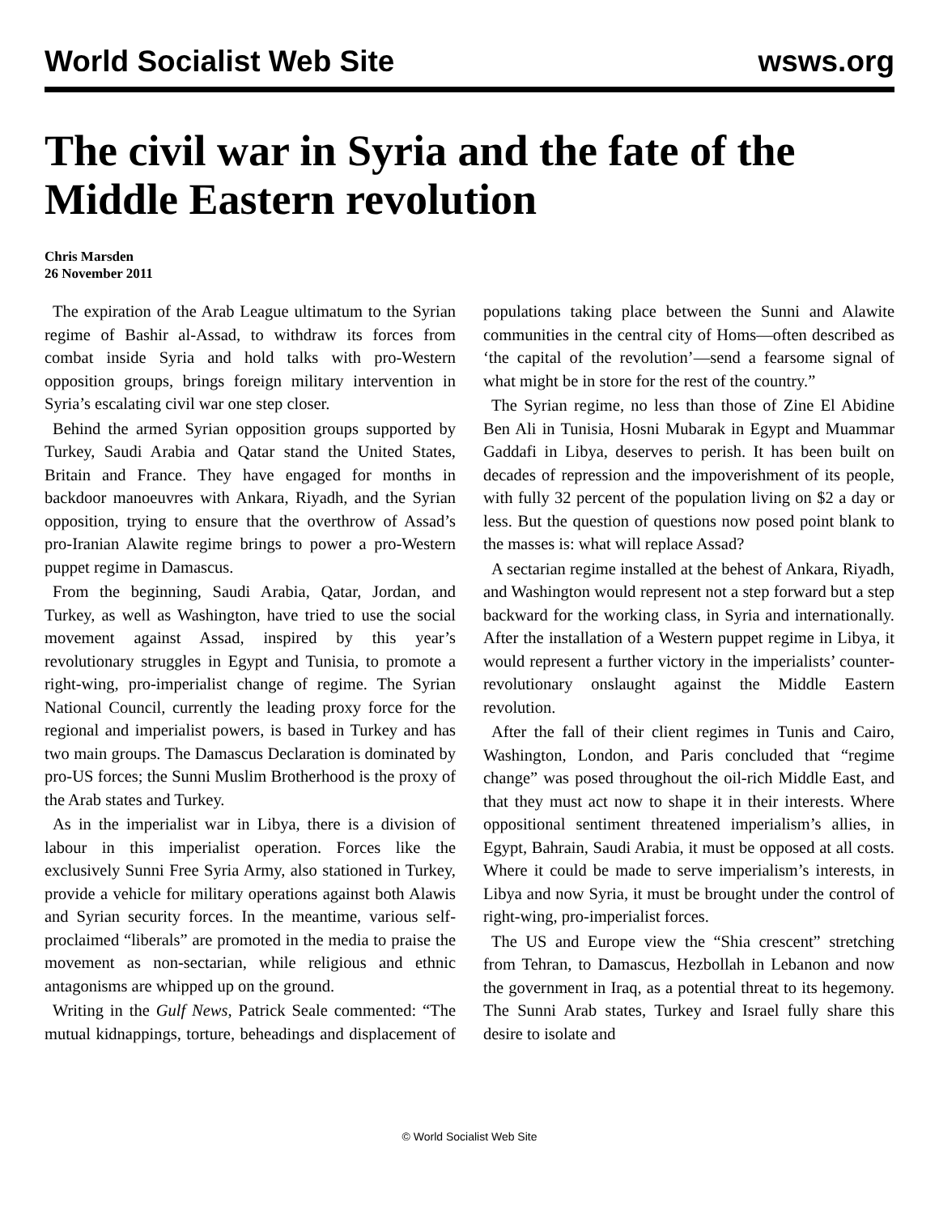World Socialist Web Site wsws.org
The civil war in Syria and the fate of the Middle Eastern revolution
Chris Marsden
26 November 2011
The expiration of the Arab League ultimatum to the Syrian regime of Bashir al-Assad, to withdraw its forces from combat inside Syria and hold talks with pro-Western opposition groups, brings foreign military intervention in Syria’s escalating civil war one step closer.
Behind the armed Syrian opposition groups supported by Turkey, Saudi Arabia and Qatar stand the United States, Britain and France. They have engaged for months in backdoor manoeuvres with Ankara, Riyadh, and the Syrian opposition, trying to ensure that the overthrow of Assad’s pro-Iranian Alawite regime brings to power a pro-Western puppet regime in Damascus.
From the beginning, Saudi Arabia, Qatar, Jordan, and Turkey, as well as Washington, have tried to use the social movement against Assad, inspired by this year’s revolutionary struggles in Egypt and Tunisia, to promote a right-wing, pro-imperialist change of regime. The Syrian National Council, currently the leading proxy force for the regional and imperialist powers, is based in Turkey and has two main groups. The Damascus Declaration is dominated by pro-US forces; the Sunni Muslim Brotherhood is the proxy of the Arab states and Turkey.
As in the imperialist war in Libya, there is a division of labour in this imperialist operation. Forces like the exclusively Sunni Free Syria Army, also stationed in Turkey, provide a vehicle for military operations against both Alawis and Syrian security forces. In the meantime, various self-proclaimed “liberals” are promoted in the media to praise the movement as non-sectarian, while religious and ethnic antagonisms are whipped up on the ground.
Writing in the Gulf News, Patrick Seale commented: “The mutual kidnappings, torture, beheadings and displacement of populations taking place between the Sunni and Alawite communities in the central city of Homs—often described as ‘the capital of the revolution’—send a fearsome signal of what might be in store for the rest of the country.”
The Syrian regime, no less than those of Zine El Abidine Ben Ali in Tunisia, Hosni Mubarak in Egypt and Muammar Gaddafi in Libya, deserves to perish. It has been built on decades of repression and the impoverishment of its people, with fully 32 percent of the population living on $2 a day or less. But the question of questions now posed point blank to the masses is: what will replace Assad?
A sectarian regime installed at the behest of Ankara, Riyadh, and Washington would represent not a step forward but a step backward for the working class, in Syria and internationally. After the installation of a Western puppet regime in Libya, it would represent a further victory in the imperialists’ counter-revolutionary onslaught against the Middle Eastern revolution.
After the fall of their client regimes in Tunis and Cairo, Washington, London, and Paris concluded that “regime change” was posed throughout the oil-rich Middle East, and that they must act now to shape it in their interests. Where oppositional sentiment threatened imperialism’s allies, in Egypt, Bahrain, Saudi Arabia, it must be opposed at all costs. Where it could be made to serve imperialism’s interests, in Libya and now Syria, it must be brought under the control of right-wing, pro-imperialist forces.
The US and Europe view the “Shia crescent” stretching from Tehran, to Damascus, Hezbollah in Lebanon and now the government in Iraq, as a potential threat to its hegemony. The Sunni Arab states, Turkey and Israel fully share this desire to isolate and
© World Socialist Web Site